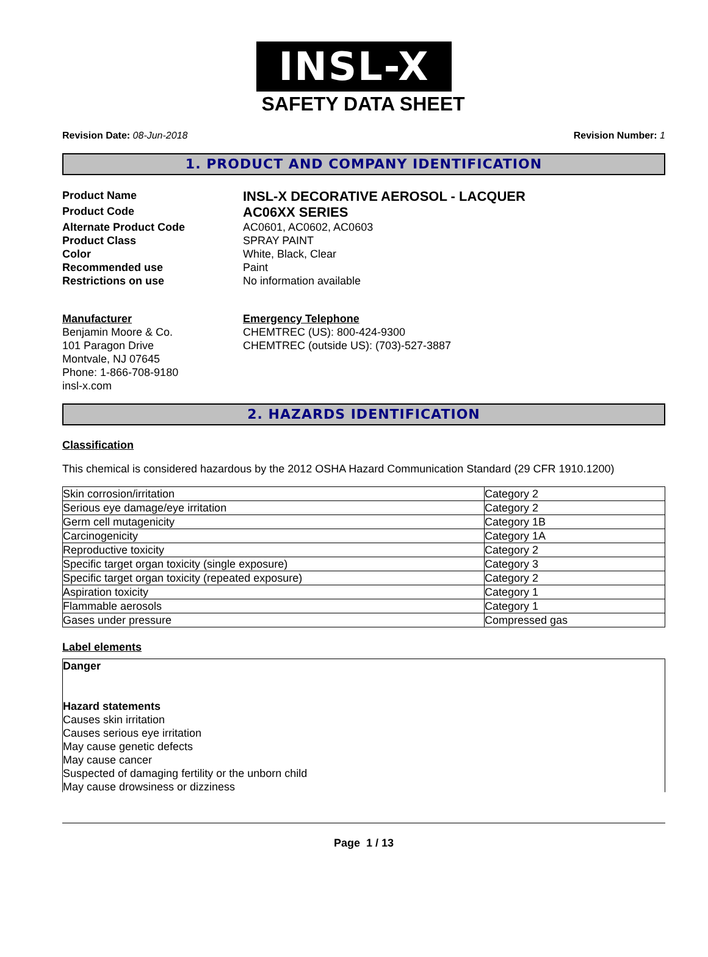INSL-X
SAFETY DATA SHEET
Revision Date: 08-Jun-2018 Revision Number: 1
1. PRODUCT AND COMPANY IDENTIFICATION
Product Name INSL-X DECORATIVE AEROSOL - LACQUER Product Code AC06XX SERIES Alternate Product Code AC0601, AC0602, AC0603 Product Class SPRAY PAINT Color White, Black, Clear Recommended use Paint Restrictions on use No information available
Manufacturer
Benjamin Moore & Co.
101 Paragon Drive
Montvale, NJ 07645
Phone: 1-866-708-9180
insl-x.com
Emergency Telephone
CHEMTREC (US): 800-424-9300
CHEMTREC (outside US): (703)-527-3887
2. HAZARDS IDENTIFICATION
Classification
This chemical is considered hazardous by the 2012 OSHA Hazard Communication Standard (29 CFR 1910.1200)
| Skin corrosion/irritation | Category 2 |
| Serious eye damage/eye irritation | Category 2 |
| Germ cell mutagenicity | Category 1B |
| Carcinogenicity | Category 1A |
| Reproductive toxicity | Category 2 |
| Specific target organ toxicity (single exposure) | Category 3 |
| Specific target organ toxicity (repeated exposure) | Category 2 |
| Aspiration toxicity | Category 1 |
| Flammable aerosols | Category 1 |
| Gases under pressure | Compressed gas |
Label elements
Danger
Hazard statements
Causes skin irritation
Causes serious eye irritation
May cause genetic defects
May cause cancer
Suspected of damaging fertility or the unborn child
May cause drowsiness or dizziness
Page 1 / 13